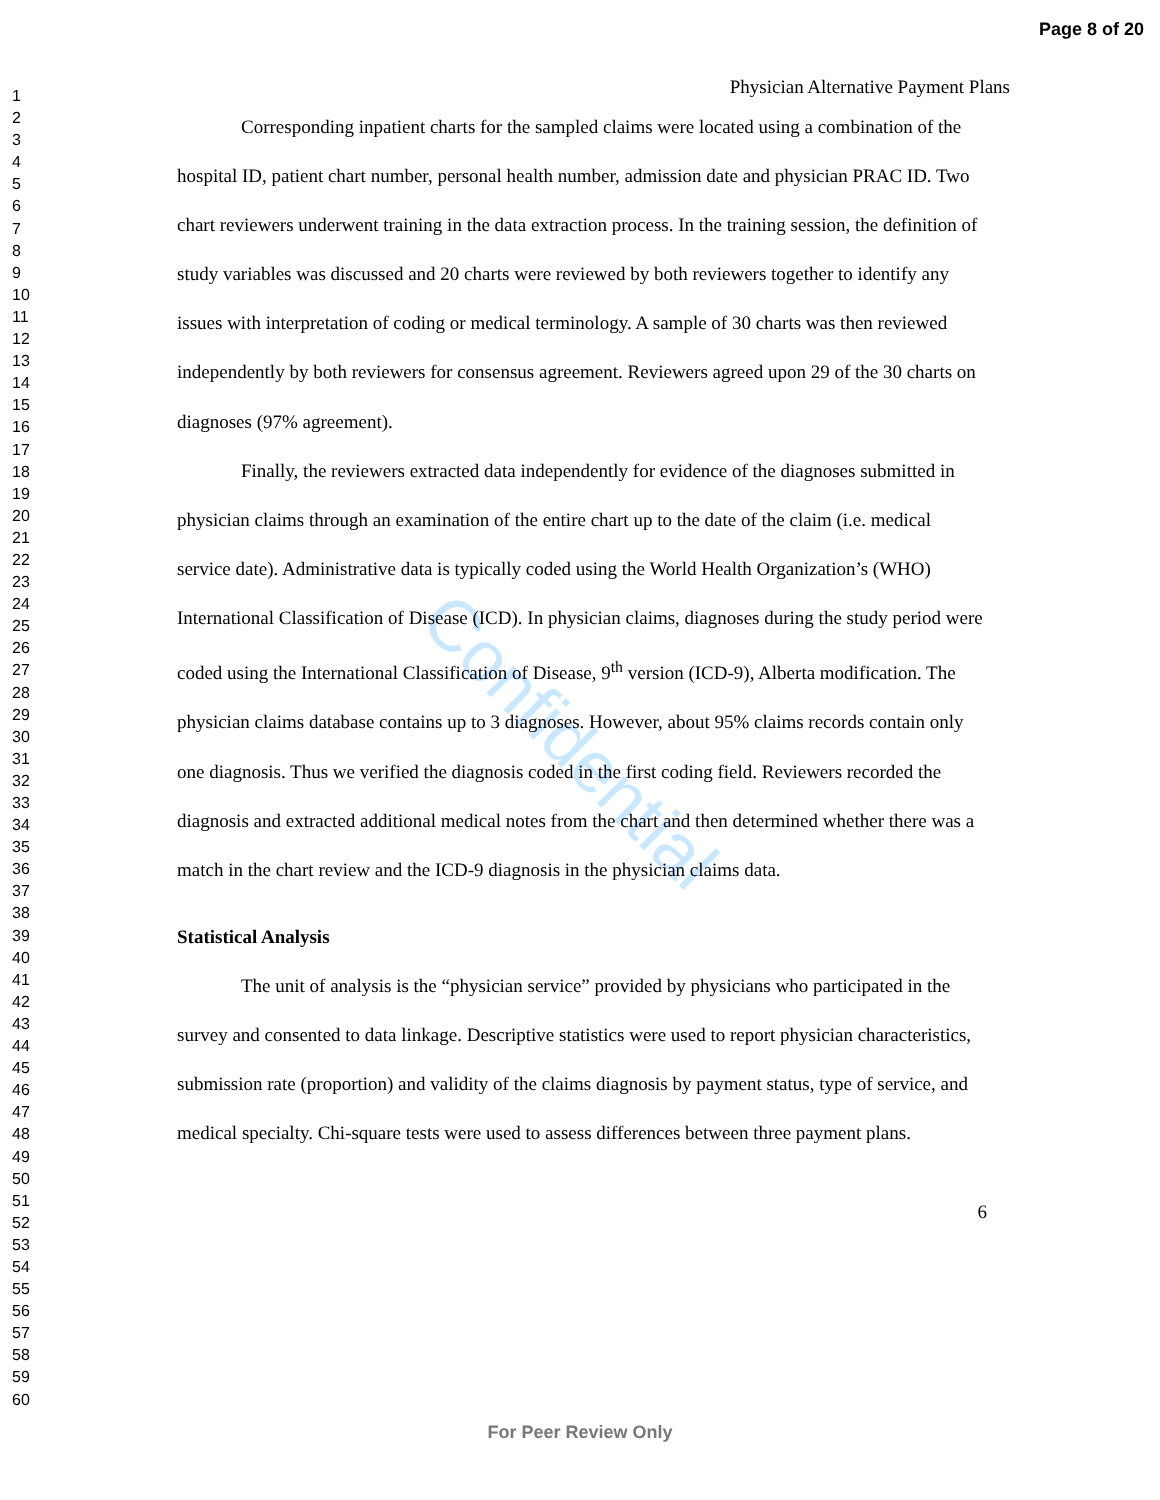Page 8 of 20
1
2
3
4
5
6
7
8
9
10
11
12
13
14
15
16
17
18
19
20
21
22
23
24
25
26
27
28
29
30
31
32
33
34
35
36
37
38
39
40
41
42
43
44
45
46
47
48
49
50
51
52
53
54
55
56
57
58
59
60
Confidential
Physician Alternative Payment Plans
Corresponding inpatient charts for the sampled claims were located using a combination of the hospital ID, patient chart number, personal health number, admission date and physician PRAC ID. Two chart reviewers underwent training in the data extraction process. In the training session, the definition of study variables was discussed and 20 charts were reviewed by both reviewers together to identify any issues with interpretation of coding or medical terminology. A sample of 30 charts was then reviewed independently by both reviewers for consensus agreement. Reviewers agreed upon 29 of the 30 charts on diagnoses (97% agreement).
Finally, the reviewers extracted data independently for evidence of the diagnoses submitted in physician claims through an examination of the entire chart up to the date of the claim (i.e. medical service date). Administrative data is typically coded using the World Health Organization’s (WHO) International Classification of Disease (ICD). In physician claims, diagnoses during the study period were coded using the International Classification of Disease, 9<sup>th</sup> version (ICD-9), Alberta modification. The physician claims database contains up to 3 diagnoses. However, about 95% claims records contain only one diagnosis. Thus we verified the diagnosis coded in the first coding field. Reviewers recorded the diagnosis and extracted additional medical notes from the chart and then determined whether there was a match in the chart review and the ICD-9 diagnosis in the physician claims data.
Statistical Analysis
The unit of analysis is the “physician service” provided by physicians who participated in the survey and consented to data linkage. Descriptive statistics were used to report physician characteristics, submission rate (proportion) and validity of the claims diagnosis by payment status, type of service, and medical specialty. Chi-square tests were used to assess differences between three payment plans.
6
For Peer Review Only